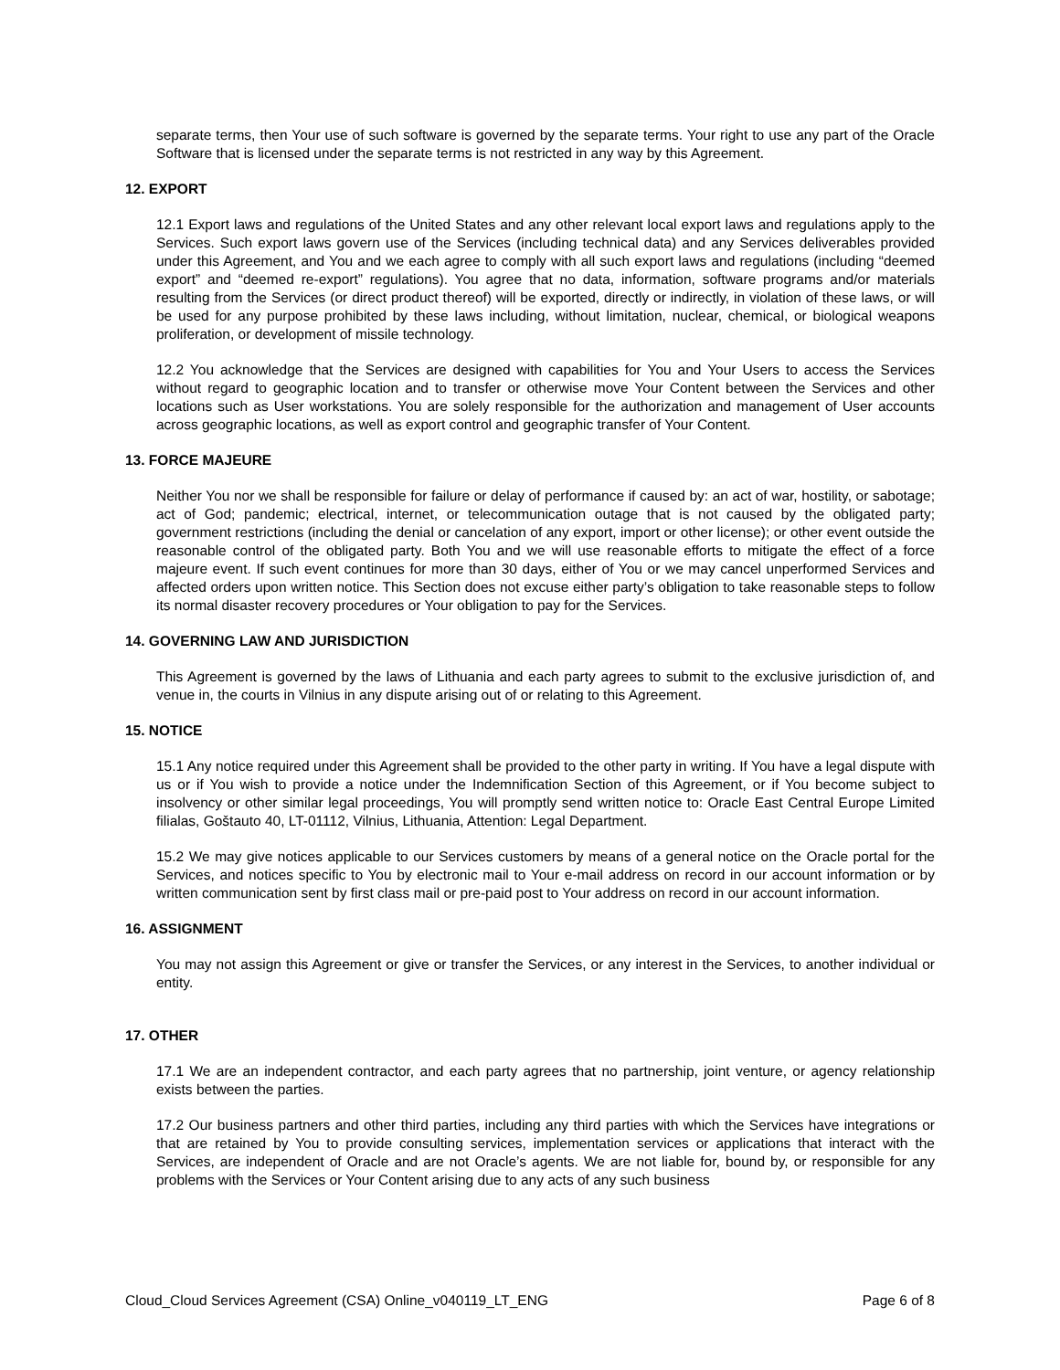separate terms, then Your use of such software is governed by the separate terms. Your right to use any part of the Oracle Software that is licensed under the separate terms is not restricted in any way by this Agreement.
12. EXPORT
12.1 Export laws and regulations of the United States and any other relevant local export laws and regulations apply to the Services. Such export laws govern use of the Services (including technical data) and any Services deliverables provided under this Agreement, and You and we each agree to comply with all such export laws and regulations (including “deemed export” and “deemed re-export” regulations). You agree that no data, information, software programs and/or materials resulting from the Services (or direct product thereof) will be exported, directly or indirectly, in violation of these laws, or will be used for any purpose prohibited by these laws including, without limitation, nuclear, chemical, or biological weapons proliferation, or development of missile technology.
12.2 You acknowledge that the Services are designed with capabilities for You and Your Users to access the Services without regard to geographic location and to transfer or otherwise move Your Content between the Services and other locations such as User workstations. You are solely responsible for the authorization and management of User accounts across geographic locations, as well as export control and geographic transfer of Your Content.
13. FORCE MAJEURE
Neither You nor we shall be responsible for failure or delay of performance if caused by: an act of war, hostility, or sabotage; act of God; pandemic; electrical, internet, or telecommunication outage that is not caused by the obligated party; government restrictions (including the denial or cancelation of any export, import or other license); or other event outside the reasonable control of the obligated party. Both You and we will use reasonable efforts to mitigate the effect of a force majeure event. If such event continues for more than 30 days, either of You or we may cancel unperformed Services and affected orders upon written notice. This Section does not excuse either party’s obligation to take reasonable steps to follow its normal disaster recovery procedures or Your obligation to pay for the Services.
14. GOVERNING LAW AND JURISDICTION
This Agreement is governed by the laws of Lithuania and each party agrees to submit to the exclusive jurisdiction of, and venue in, the courts in Vilnius in any dispute arising out of or relating to this Agreement.
15. NOTICE
15.1 Any notice required under this Agreement shall be provided to the other party in writing. If You have a legal dispute with us or if You wish to provide a notice under the Indemnification Section of this Agreement, or if You become subject to insolvency or other similar legal proceedings, You will promptly send written notice to: Oracle East Central Europe Limited filialas, Goštauto 40, LT-01112, Vilnius, Lithuania, Attention: Legal Department.
15.2 We may give notices applicable to our Services customers by means of a general notice on the Oracle portal for the Services, and notices specific to You by electronic mail to Your e-mail address on record in our account information or by written communication sent by first class mail or pre-paid post to Your address on record in our account information.
16. ASSIGNMENT
You may not assign this Agreement or give or transfer the Services, or any interest in the Services, to another individual or entity.
17. OTHER
17.1 We are an independent contractor, and each party agrees that no partnership, joint venture, or agency relationship exists between the parties.
17.2 Our business partners and other third parties, including any third parties with which the Services have integrations or that are retained by You to provide consulting services, implementation services or applications that interact with the Services, are independent of Oracle and are not Oracle’s agents. We are not liable for, bound by, or responsible for any problems with the Services or Your Content arising due to any acts of any such business
Cloud_Cloud Services Agreement (CSA) Online_v040119_LT_ENG Page 6 of 8